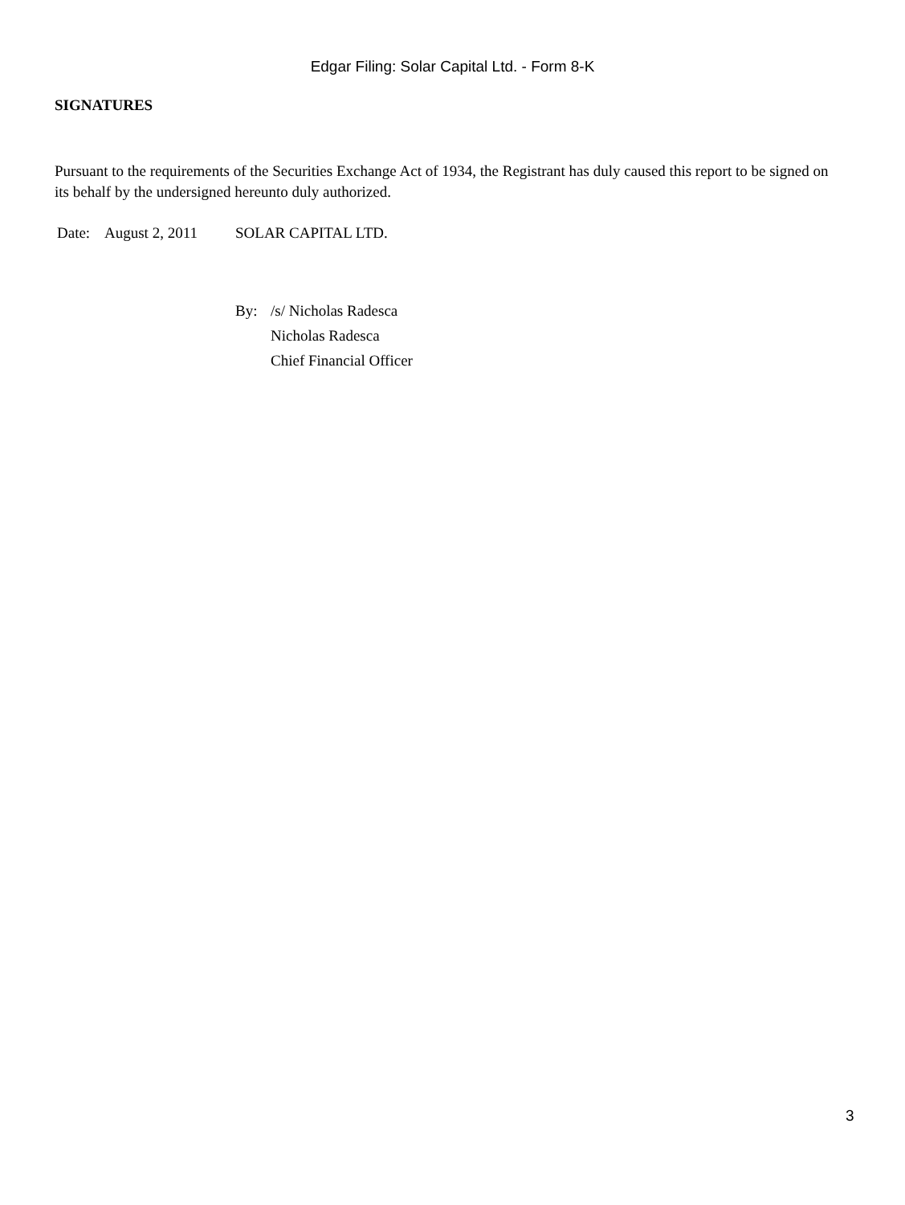Edgar Filing: Solar Capital Ltd. - Form 8-K
SIGNATURES
Pursuant to the requirements of the Securities Exchange Act of 1934, the Registrant has duly caused this report to be signed on its behalf by the undersigned hereunto duly authorized.
Date: August 2, 2011 SOLAR CAPITAL LTD.
By: /s/ Nicholas Radesca
Nicholas Radesca
Chief Financial Officer
3